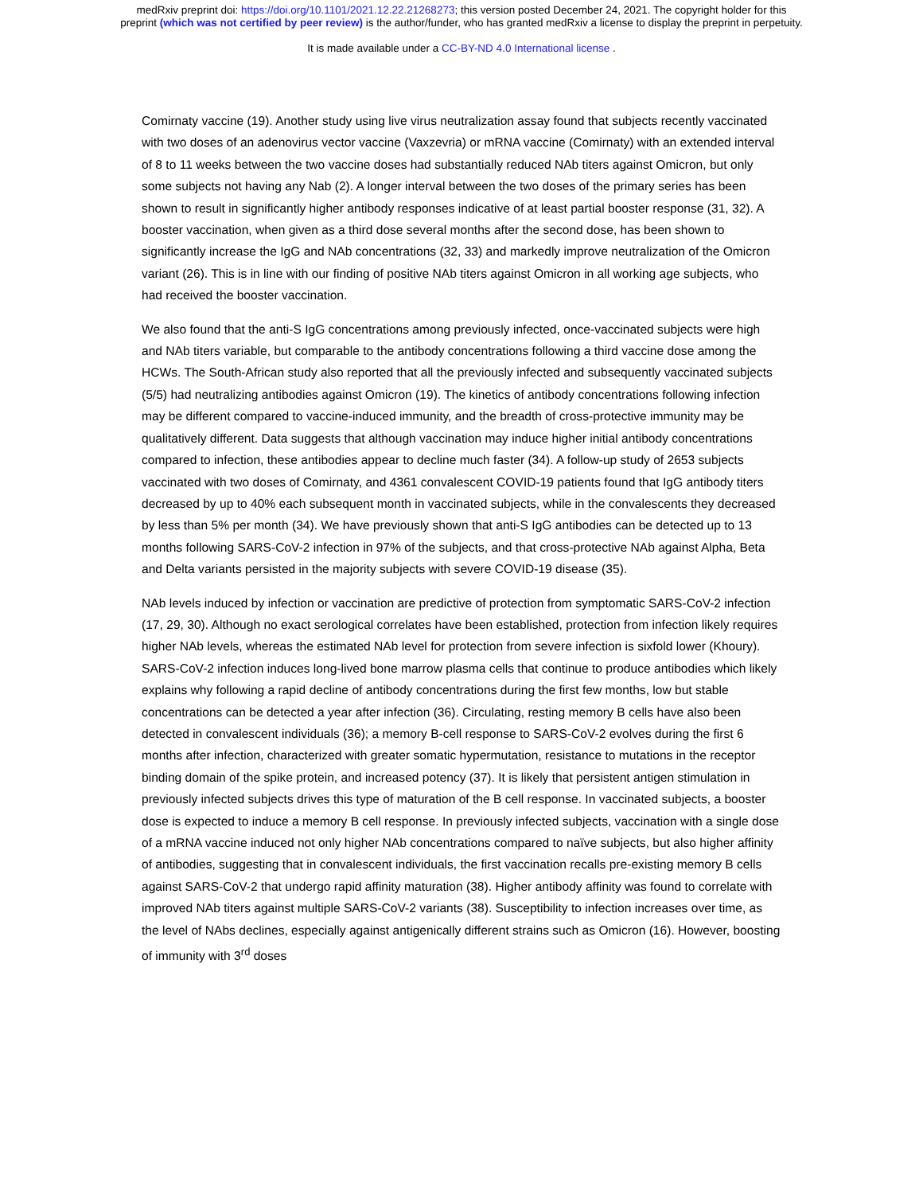medRxiv preprint doi: https://doi.org/10.1101/2021.12.22.21268273; this version posted December 24, 2021. The copyright holder for this
preprint (which was not certified by peer review) is the author/funder, who has granted medRxiv a license to display the preprint in perpetuity.
It is made available under a CC-BY-ND 4.0 International license .
Comirnaty vaccine (19). Another study using live virus neutralization assay found that subjects recently vaccinated with two doses of an adenovirus vector vaccine (Vaxzevria) or mRNA vaccine (Comirnaty) with an extended interval of 8 to 11 weeks between the two vaccine doses had substantially reduced NAb titers against Omicron, but only some subjects not having any Nab (2). A longer interval between the two doses of the primary series has been shown to result in significantly higher antibody responses indicative of at least partial booster response (31, 32). A booster vaccination, when given as a third dose several months after the second dose, has been shown to significantly increase the IgG and NAb concentrations (32, 33) and markedly improve neutralization of the Omicron variant (26). This is in line with our finding of positive NAb titers against Omicron in all working age subjects, who had received the booster vaccination.
We also found that the anti-S IgG concentrations among previously infected, once-vaccinated subjects were high and NAb titers variable, but comparable to the antibody concentrations following a third vaccine dose among the HCWs. The South-African study also reported that all the previously infected and subsequently vaccinated subjects (5/5) had neutralizing antibodies against Omicron (19). The kinetics of antibody concentrations following infection may be different compared to vaccine-induced immunity, and the breadth of cross-protective immunity may be qualitatively different. Data suggests that although vaccination may induce higher initial antibody concentrations compared to infection, these antibodies appear to decline much faster (34). A follow-up study of 2653 subjects vaccinated with two doses of Comirnaty, and 4361 convalescent COVID-19 patients found that IgG antibody titers decreased by up to 40% each subsequent month in vaccinated subjects, while in the convalescents they decreased by less than 5% per month (34). We have previously shown that anti-S IgG antibodies can be detected up to 13 months following SARS-CoV-2 infection in 97% of the subjects, and that cross-protective NAb against Alpha, Beta and Delta variants persisted in the majority subjects with severe COVID-19 disease (35).
NAb levels induced by infection or vaccination are predictive of protection from symptomatic SARS-CoV-2 infection (17, 29, 30). Although no exact serological correlates have been established, protection from infection likely requires higher NAb levels, whereas the estimated NAb level for protection from severe infection is sixfold lower (Khoury). SARS-CoV-2 infection induces long-lived bone marrow plasma cells that continue to produce antibodies which likely explains why following a rapid decline of antibody concentrations during the first few months, low but stable concentrations can be detected a year after infection (36). Circulating, resting memory B cells have also been detected in convalescent individuals (36); a memory B-cell response to SARS-CoV-2 evolves during the first 6 months after infection, characterized with greater somatic hypermutation, resistance to mutations in the receptor binding domain of the spike protein, and increased potency (37). It is likely that persistent antigen stimulation in previously infected subjects drives this type of maturation of the B cell response. In vaccinated subjects, a booster dose is expected to induce a memory B cell response. In previously infected subjects, vaccination with a single dose of a mRNA vaccine induced not only higher NAb concentrations compared to naïve subjects, but also higher affinity of antibodies, suggesting that in convalescent individuals, the first vaccination recalls pre-existing memory B cells against SARS-CoV-2 that undergo rapid affinity maturation (38). Higher antibody affinity was found to correlate with improved NAb titers against multiple SARS-CoV-2 variants (38). Susceptibility to infection increases over time, as the level of NAbs declines, especially against antigenically different strains such as Omicron (16). However, boosting of immunity with 3<sup>rd</sup> doses